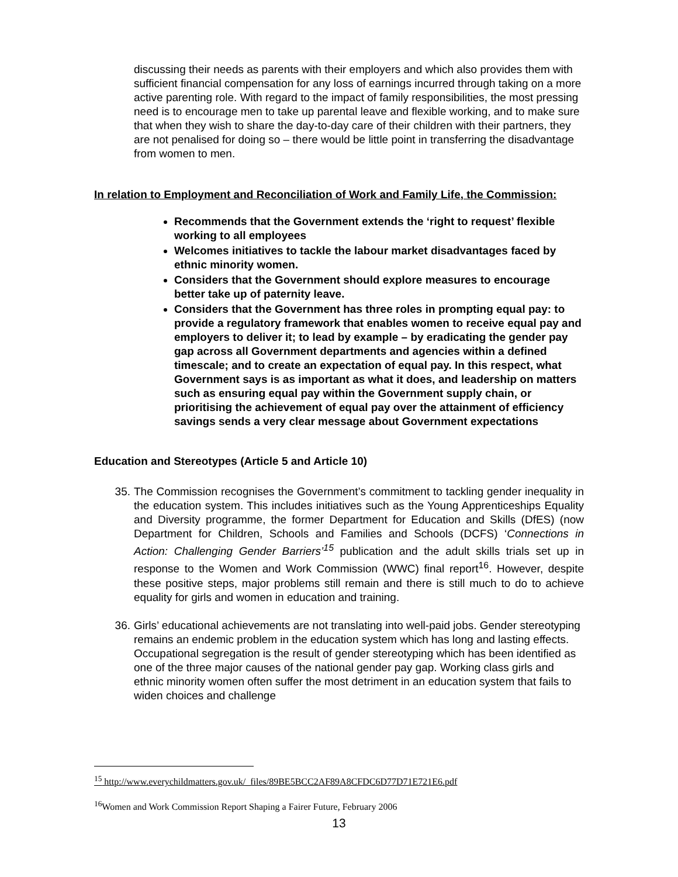discussing their needs as parents with their employers and which also provides them with sufficient financial compensation for any loss of earnings incurred through taking on a more active parenting role. With regard to the impact of family responsibilities, the most pressing need is to encourage men to take up parental leave and flexible working, and to make sure that when they wish to share the day-to-day care of their children with their partners, they are not penalised for doing so – there would be little point in transferring the disadvantage from women to men.
In relation to Employment and Reconciliation of Work and Family Life, the Commission:
Recommends that the Government extends the ‘right to request’ flexible working to all employees
Welcomes initiatives to tackle the labour market disadvantages faced by ethnic minority women.
Considers that the Government should explore measures to encourage better take up of paternity leave.
Considers that the Government has three roles in prompting equal pay: to provide a regulatory framework that enables women to receive equal pay and employers to deliver it; to lead by example – by eradicating the gender pay gap across all Government departments and agencies within a defined timescale; and to create an expectation of equal pay. In this respect, what Government says is as important as what it does, and leadership on matters such as ensuring equal pay within the Government supply chain, or prioritising the achievement of equal pay over the attainment of efficiency savings sends a very clear message about Government expectations
Education and Stereotypes (Article 5 and Article 10)
35. The Commission recognises the Government’s commitment to tackling gender inequality in the education system. This includes initiatives such as the Young Apprenticeships Equality and Diversity programme, the former Department for Education and Skills (DfES) (now Department for Children, Schools and Families and Schools (DCFS) ‘Connections in Action: Challenging Gender Barriers’<sup>15</sup> publication and the adult skills trials set up in response to the Women and Work Commission (WWC) final report<sup>16</sup>. However, despite these positive steps, major problems still remain and there is still much to do to achieve equality for girls and women in education and training.
36. Girls’ educational achievements are not translating into well-paid jobs. Gender stereotyping remains an endemic problem in the education system which has long and lasting effects. Occupational segregation is the result of gender stereotyping which has been identified as one of the three major causes of the national gender pay gap. Working class girls and ethnic minority women often suffer the most detriment in an education system that fails to widen choices and challenge
<sup>15</sup> http://www.everychildmatters.gov.uk/_files/89BE5BCC2AF89A8CFDC6D77D71E721E6.pdf
<sup>16</sup> Women and Work Commission Report Shaping a Fairer Future, February 2006
13